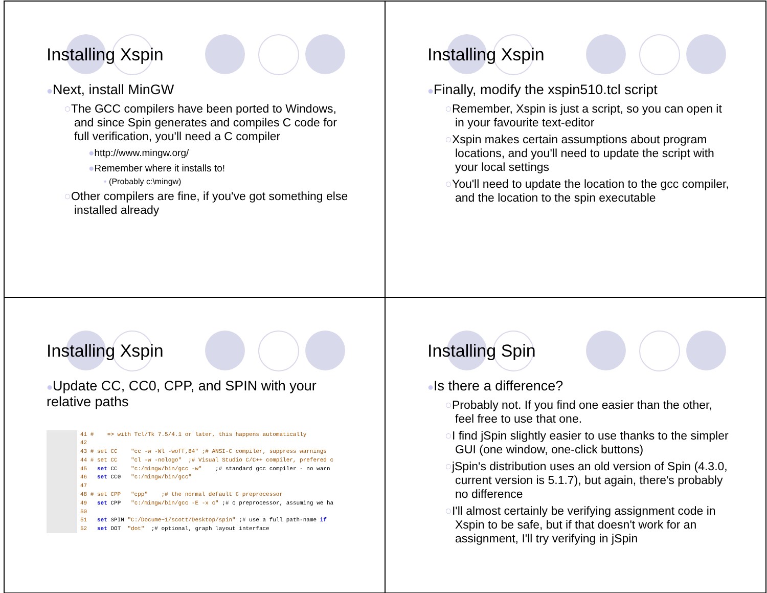Installing Xspin
●Next, install MinGW
○The GCC compilers have been ported to Windows, and since Spin generates and compiles C code for full verification, you'll need a C compiler
●http://www.mingw.org/
●Remember where it installs to!
• (Probably c:\mingw)
○Other compilers are fine, if you've got something else installed already
Installing Xspin
●Finally, modify the xspin510.tcl script
○Remember, Xspin is just a script, so you can open it in your favourite text-editor
○Xspin makes certain assumptions about program locations, and you'll need to update the script with your local settings
○You'll need to update the location to the gcc compiler, and the location to the spin executable
Installing Xspin
●Update CC, CC0, CPP, and SPIN with your relative paths
41 #    => with Tcl/Tk 7.5/4.1 or later, this happens automatically
42
43 # set CC    "cc -w -Wl -woff,84" ;# ANSI-C compiler, suppress warnings
44 # set CC    "cl -w -nologo"  ;# Visual Studio C/C++ compiler, prefered c
45   set CC    "c:/mingw/bin/gcc -w"    ;# standard gcc compiler - no warn
46   set CC0   "c:/mingw/bin/gcc"
47
48 # set CPP   "cpp"    ;# the normal default C preprocessor
49   set CPP   "c:/mingw/bin/gcc -E -x c" ;# c preprocessor, assuming we ha
50
51   set SPIN "C:/Docume~1/scott/Desktop/spin" ;# use a full path-name if
52   set DOT  "dot"  ;# optional, graph layout interface
Installing Spin
●Is there a difference?
○Probably not. If you find one easier than the other, feel free to use that one.
○I find jSpin slightly easier to use thanks to the simpler GUI (one window, one-click buttons)
○jSpin's distribution uses an old version of Spin (4.3.0, current version is 5.1.7), but again, there's probably no difference
○I'll almost certainly be verifying assignment code in Xspin to be safe, but if that doesn't work for an assignment, I'll try verifying in jSpin